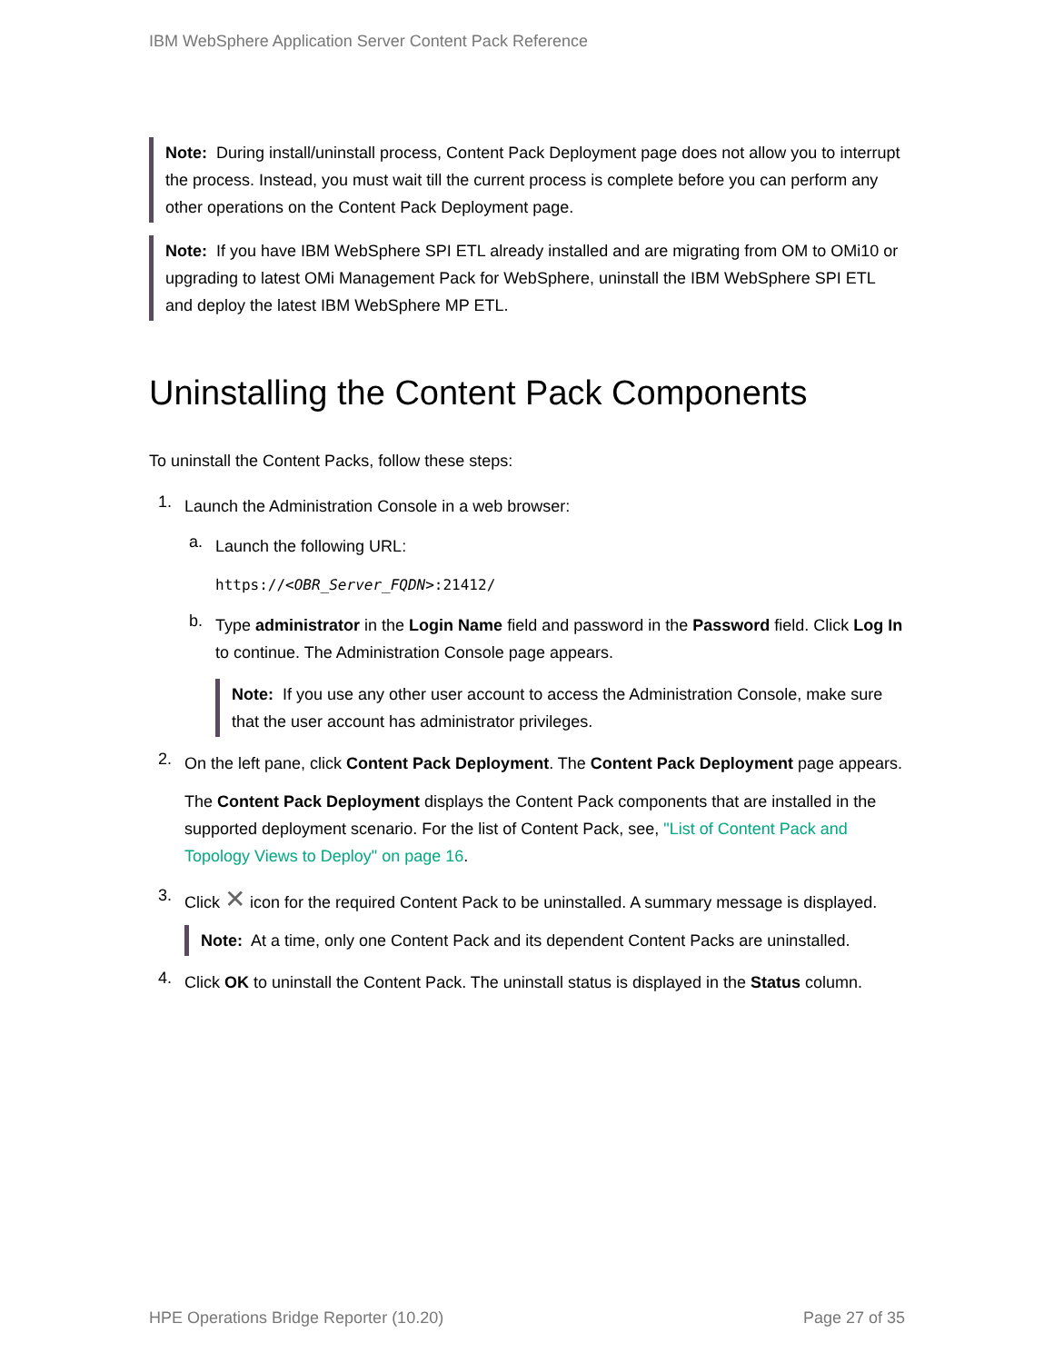IBM WebSphere Application Server Content Pack Reference
Note: During install/uninstall process, Content Pack Deployment page does not allow you to interrupt the process. Instead, you must wait till the current process is complete before you can perform any other operations on the Content Pack Deployment page.
Note: If you have IBM WebSphere SPI ETL already installed and are migrating from OM to OMi10 or upgrading to latest OMi Management Pack for WebSphere, uninstall the IBM WebSphere SPI ETL and deploy the latest IBM WebSphere MP ETL.
Uninstalling the Content Pack Components
To uninstall the Content Packs, follow these steps:
1.
Launch the Administration Console in a web browser:
a.
Launch the following URL:
https://<OBR_Server_FQDN>:21412/
b.
Type administrator in the Login Name field and password in the Password field. Click Log In to continue. The Administration Console page appears.
Note: If you use any other user account to access the Administration Console, make sure that the user account has administrator privileges.
2.
On the left pane, click Content Pack Deployment. The Content Pack Deployment page appears.
The Content Pack Deployment displays the Content Pack components that are installed in the supported deployment scenario. For the list of Content Pack, see, "List of Content Pack and Topology Views to Deploy" on page 16.
3.
Click ✕ icon for the required Content Pack to be uninstalled. A summary message is displayed.
Note: At a time, only one Content Pack and its dependent Content Packs are uninstalled.
4.
Click OK to uninstall the Content Pack. The uninstall status is displayed in the Status column.
HPE Operations Bridge Reporter (10.20) Page 27 of 35